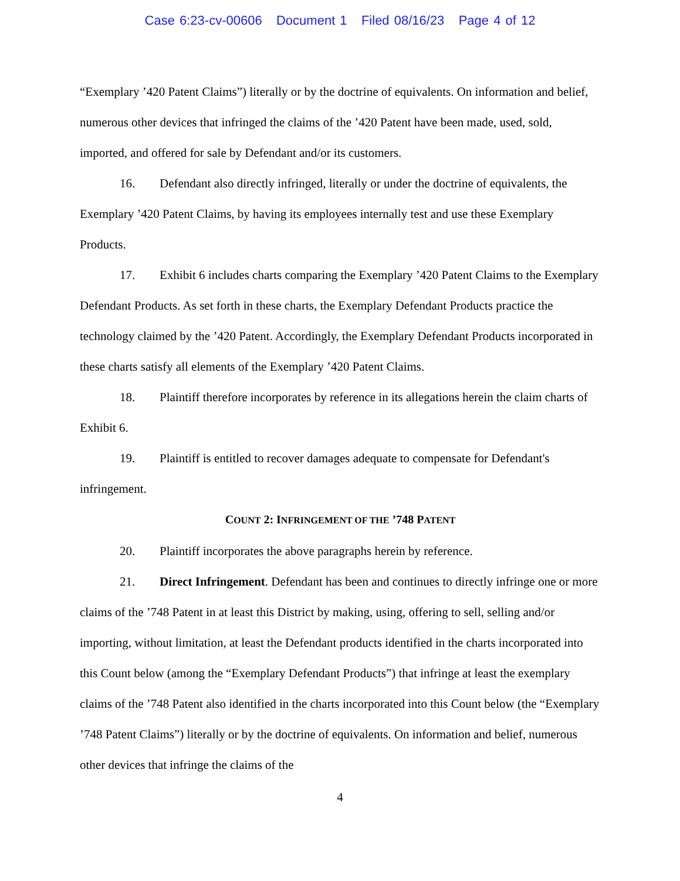Case 6:23-cv-00606 Document 1 Filed 08/16/23 Page 4 of 12
“Exemplary ’420 Patent Claims”) literally or by the doctrine of equivalents. On information and belief, numerous other devices that infringed the claims of the ’420 Patent have been made, used, sold, imported, and offered for sale by Defendant and/or its customers.
16. Defendant also directly infringed, literally or under the doctrine of equivalents, the Exemplary ’420 Patent Claims, by having its employees internally test and use these Exemplary Products.
17. Exhibit 6 includes charts comparing the Exemplary ’420 Patent Claims to the Exemplary Defendant Products. As set forth in these charts, the Exemplary Defendant Products practice the technology claimed by the ’420 Patent. Accordingly, the Exemplary Defendant Products incorporated in these charts satisfy all elements of the Exemplary ’420 Patent Claims.
18. Plaintiff therefore incorporates by reference in its allegations herein the claim charts of Exhibit 6.
19. Plaintiff is entitled to recover damages adequate to compensate for Defendant's infringement.
COUNT 2: INFRINGEMENT OF THE ’748 PATENT
20. Plaintiff incorporates the above paragraphs herein by reference.
21. Direct Infringement. Defendant has been and continues to directly infringe one or more claims of the ’748 Patent in at least this District by making, using, offering to sell, selling and/or importing, without limitation, at least the Defendant products identified in the charts incorporated into this Count below (among the “Exemplary Defendant Products”) that infringe at least the exemplary claims of the ’748 Patent also identified in the charts incorporated into this Count below (the “Exemplary ’748 Patent Claims”) literally or by the doctrine of equivalents. On information and belief, numerous other devices that infringe the claims of the
4